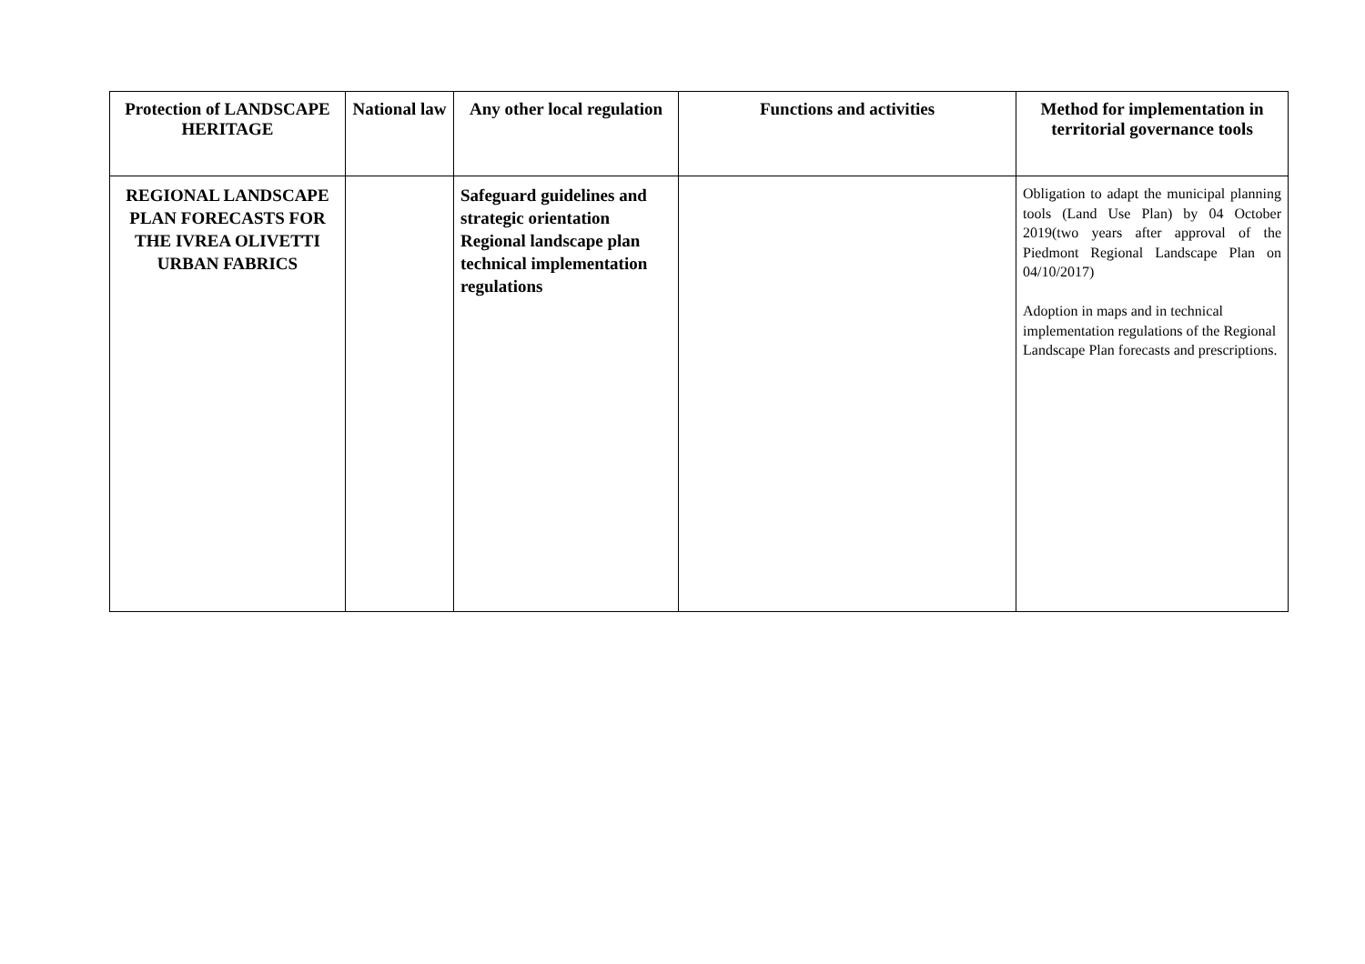| Protection of LANDSCAPE HERITAGE | National law | Any other local regulation | Functions and activities | Method for implementation in territorial governance tools |
| --- | --- | --- | --- | --- |
| REGIONAL LANDSCAPE PLAN FORECASTS FOR THE IVREA OLIVETTI URBAN FABRICS | | Safeguard guidelines and strategic orientation Regional landscape plan technical implementation regulations | | Obligation to adapt the municipal planning tools (Land Use Plan) by 04 October 2019(two years after approval of the Piedmont Regional Landscape Plan on 04/10/2017) Adoption in maps and in technical implementation regulations of the Regional Landscape Plan forecasts and prescriptions. |